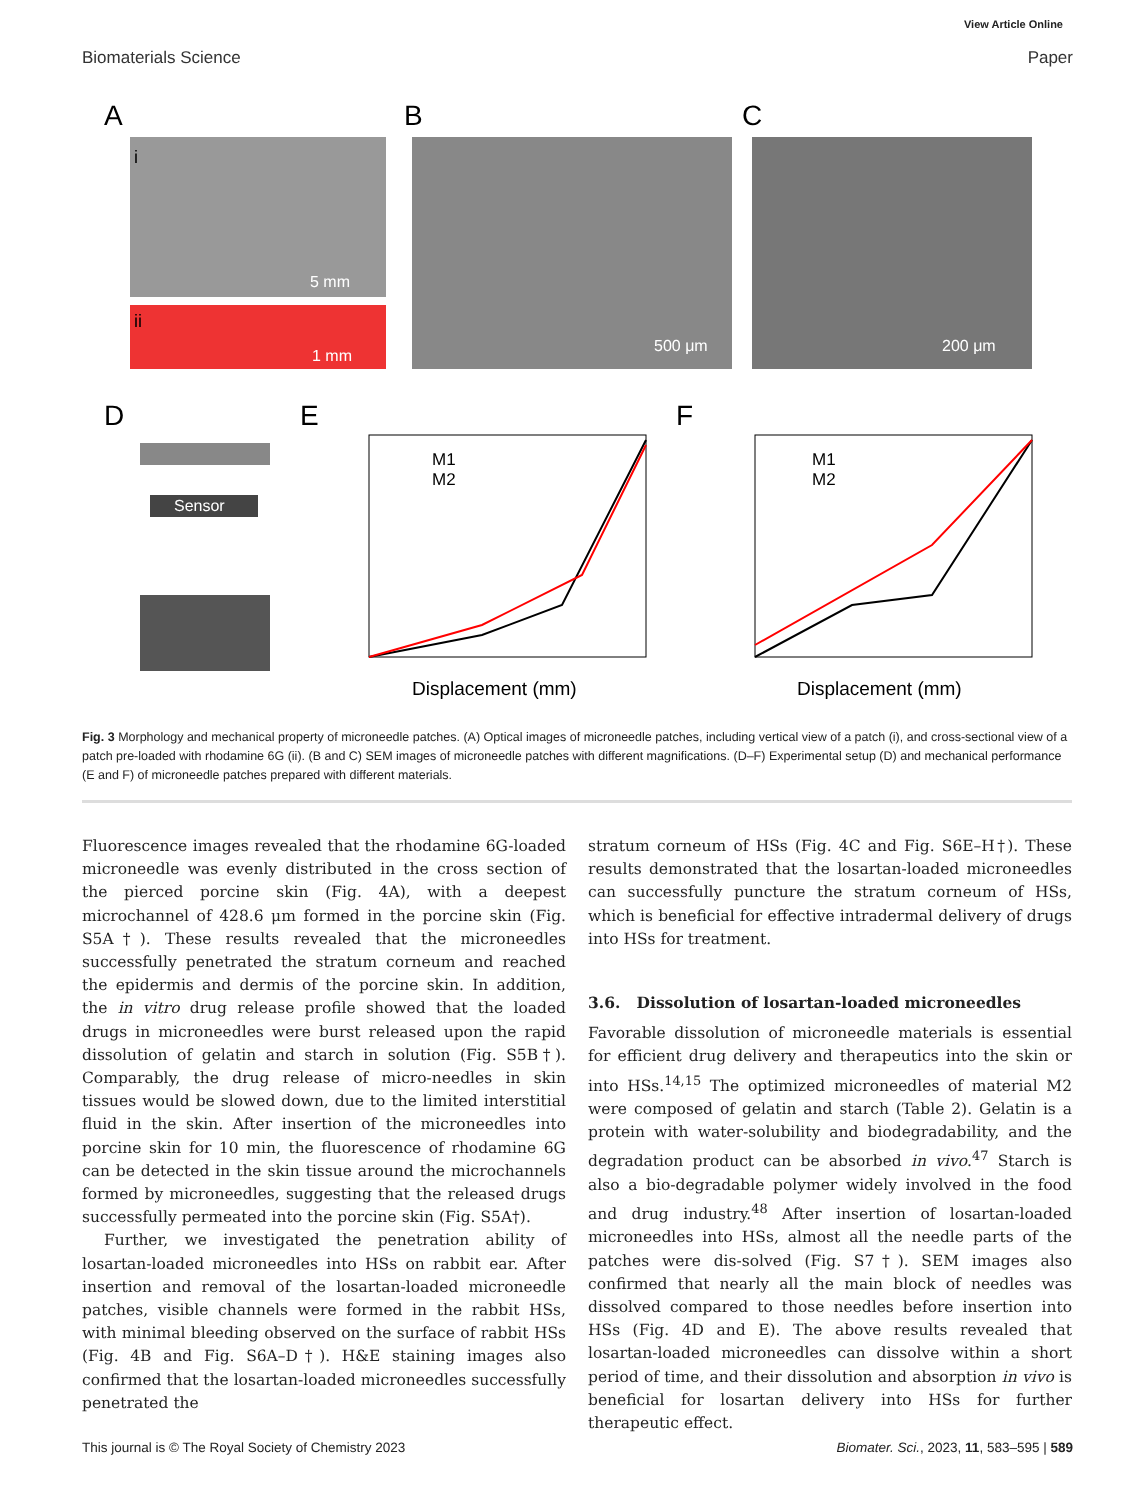View Article Online
Biomaterials Science Paper
A
B
C
i
5 mm
ii
1 mm
500 μm
200 μm
D
E
F
Sensor
M1
M2
Displacement (mm)
M1
M2
Displacement (mm)
Fig. 3 Morphology and mechanical property of microneedle patches. (A) Optical images of microneedle patches, including vertical view of a patch (i), and cross-sectional view of a patch pre-loaded with rhodamine 6G (ii). (B and C) SEM images of microneedle patches with different magnifications. (D–F) Experimental setup (D) and mechanical performance (E and F) of microneedle patches prepared with different materials.
Fluorescence images revealed that the rhodamine 6G-loaded microneedle was evenly distributed in the cross section of the pierced porcine skin (Fig. 4A), with a deepest microchannel of 428.6 μm formed in the porcine skin (Fig. S5A†). These results revealed that the microneedles successfully penetrated the stratum corneum and reached the epidermis and dermis of the porcine skin. In addition, the in vitro drug release profile showed that the loaded drugs in microneedles were burst released upon the rapid dissolution of gelatin and starch in solution (Fig. S5B†). Comparably, the drug release of micro-needles in skin tissues would be slowed down, due to the limited interstitial fluid in the skin. After insertion of the microneedles into porcine skin for 10 min, the fluorescence of rhodamine 6G can be detected in the skin tissue around the microchannels formed by microneedles, suggesting that the released drugs successfully permeated into the porcine skin (Fig. S5A†).
Further, we investigated the penetration ability of losartan-loaded microneedles into HSs on rabbit ear. After insertion and removal of the losartan-loaded microneedle patches, visible channels were formed in the rabbit HSs, with minimal bleeding observed on the surface of rabbit HSs (Fig. 4B and Fig. S6A–D†). H&E staining images also confirmed that the losartan-loaded microneedles successfully penetrated the
stratum corneum of HSs (Fig. 4C and Fig. S6E–H†). These results demonstrated that the losartan-loaded microneedles can successfully puncture the stratum corneum of HSs, which is beneficial for effective intradermal delivery of drugs into HSs for treatment.
3.6. Dissolution of losartan-loaded microneedles
Favorable dissolution of microneedle materials is essential for efficient drug delivery and therapeutics into the skin or into HSs.<sup>14,15</sup> The optimized microneedles of material M2 were composed of gelatin and starch (Table 2). Gelatin is a protein with water-solubility and biodegradability, and the degradation product can be absorbed in vivo.<sup>47</sup> Starch is also a bio-degradable polymer widely involved in the food and drug industry.<sup>48</sup> After insertion of losartan-loaded microneedles into HSs, almost all the needle parts of the patches were dis-solved (Fig. S7†). SEM images also confirmed that nearly all the main block of needles was dissolved compared to those needles before insertion into HSs (Fig. 4D and E). The above results revealed that losartan-loaded microneedles can dissolve within a short period of time, and their dissolution and absorption in vivo is beneficial for losartan delivery into HSs for further therapeutic effect.
This journal is © The Royal Society of Chemistry 2023 Biomater. Sci., 2023, 11, 583–595 | 589